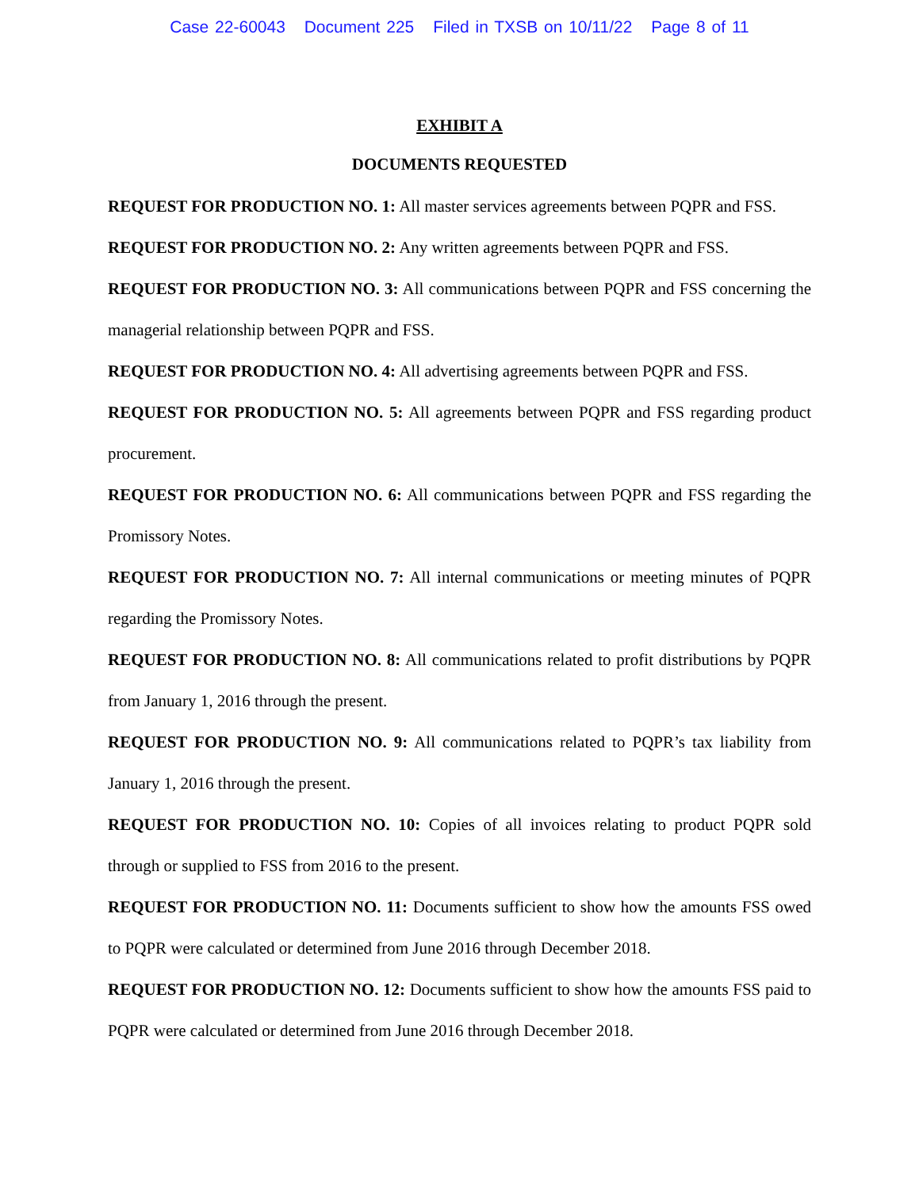Case 22-60043 Document 225 Filed in TXSB on 10/11/22 Page 8 of 11
EXHIBIT A
DOCUMENTS REQUESTED
REQUEST FOR PRODUCTION NO. 1: All master services agreements between PQPR and FSS.
REQUEST FOR PRODUCTION NO. 2: Any written agreements between PQPR and FSS.
REQUEST FOR PRODUCTION NO. 3: All communications between PQPR and FSS concerning the managerial relationship between PQPR and FSS.
REQUEST FOR PRODUCTION NO. 4: All advertising agreements between PQPR and FSS.
REQUEST FOR PRODUCTION NO. 5: All agreements between PQPR and FSS regarding product procurement.
REQUEST FOR PRODUCTION NO. 6: All communications between PQPR and FSS regarding the Promissory Notes.
REQUEST FOR PRODUCTION NO. 7: All internal communications or meeting minutes of PQPR regarding the Promissory Notes.
REQUEST FOR PRODUCTION NO. 8: All communications related to profit distributions by PQPR from January 1, 2016 through the present.
REQUEST FOR PRODUCTION NO. 9: All communications related to PQPR’s tax liability from January 1, 2016 through the present.
REQUEST FOR PRODUCTION NO. 10: Copies of all invoices relating to product PQPR sold through or supplied to FSS from 2016 to the present.
REQUEST FOR PRODUCTION NO. 11: Documents sufficient to show how the amounts FSS owed to PQPR were calculated or determined from June 2016 through December 2018.
REQUEST FOR PRODUCTION NO. 12: Documents sufficient to show how the amounts FSS paid to PQPR were calculated or determined from June 2016 through December 2018.